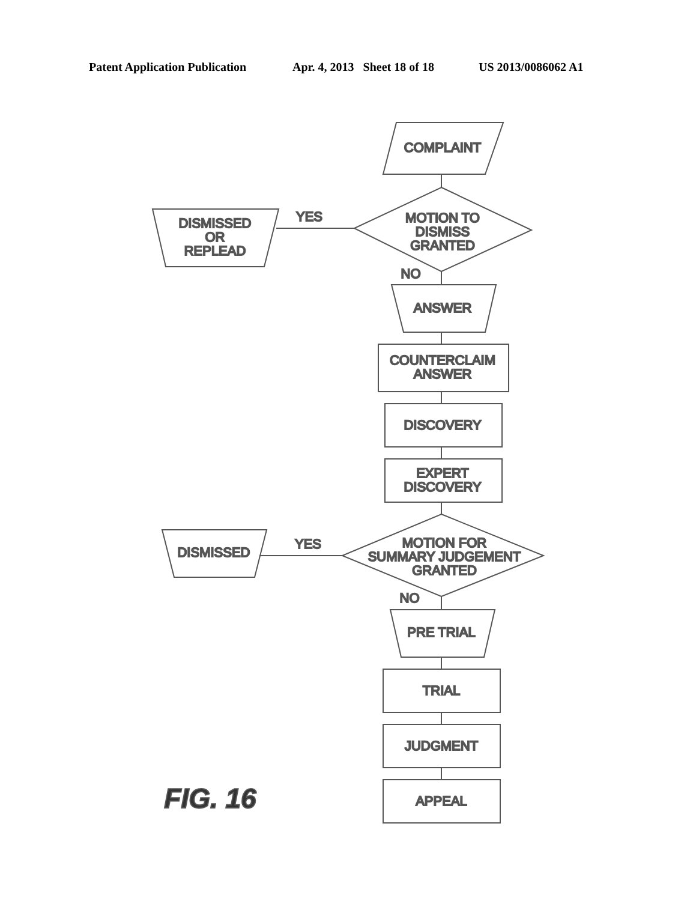Patent Application Publication Apr. 4, 2013 Sheet 18 of 18 US 2013/0086062 A1
COMPLAINT
MOTION TO
DISMISS
GRANTED
YES
DISMISSED
OR
REPLEAD
NO
ANSWER
COUNTERCLAIM
ANSWER
DISCOVERY
EXPERT
DISCOVERY
MOTION FOR
SUMMARY JUDGEMENT
GRANTED
YES
DISMISSED
NO
PRE TRIAL
TRIAL
JUDGMENT
APPEAL
FIG. 16